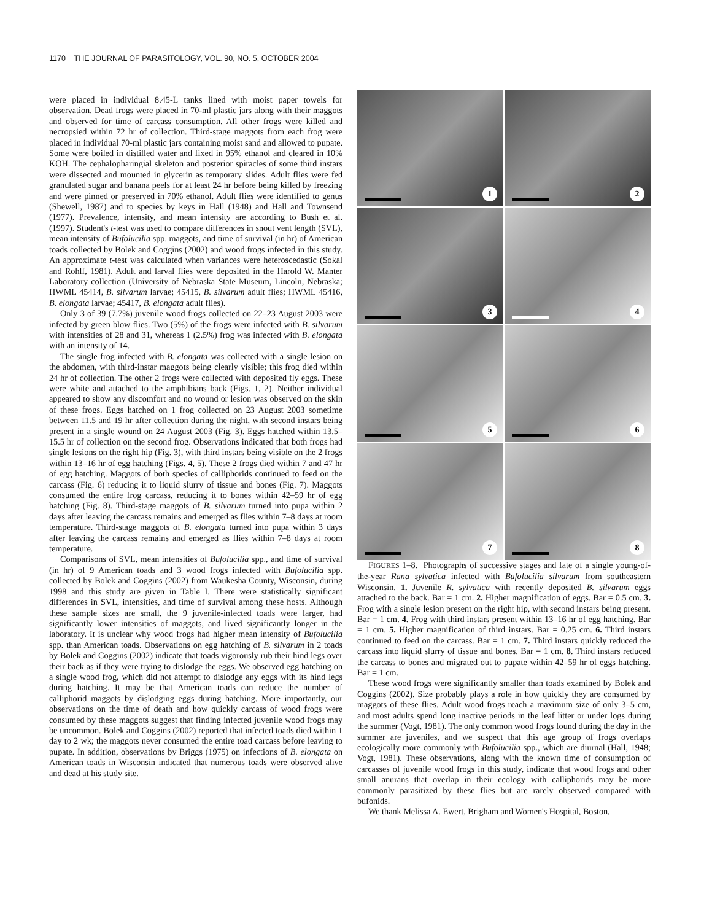1170 THE JOURNAL OF PARASITOLOGY, VOL. 90, NO. 5, OCTOBER 2004
were placed in individual 8.45-L tanks lined with moist paper towels for observation. Dead frogs were placed in 70-ml plastic jars along with their maggots and observed for time of carcass consumption. All other frogs were killed and necropsied within 72 hr of collection. Third-stage maggots from each frog were placed in individual 70-ml plastic jars containing moist sand and allowed to pupate. Some were boiled in distilled water and fixed in 95% ethanol and cleared in 10% KOH. The cephalopharingial skeleton and posterior spiracles of some third instars were dissected and mounted in glycerin as temporary slides. Adult flies were fed granulated sugar and banana peels for at least 24 hr before being killed by freezing and were pinned or preserved in 70% ethanol. Adult flies were identified to genus (Shewell, 1987) and to species by keys in Hall (1948) and Hall and Townsend (1977). Prevalence, intensity, and mean intensity are according to Bush et al. (1997). Student's t-test was used to compare differences in snout vent length (SVL), mean intensity of Bufolucilia spp. maggots, and time of survival (in hr) of American toads collected by Bolek and Coggins (2002) and wood frogs infected in this study. An approximate t-test was calculated when variances were heteroscedastic (Sokal and Rohlf, 1981). Adult and larval flies were deposited in the Harold W. Manter Laboratory collection (University of Nebraska State Museum, Lincoln, Nebraska; HWML 45414, B. silvarum larvae; 45415, B. silvarum adult flies; HWML 45416, B. elongata larvae; 45417, B. elongata adult flies).
Only 3 of 39 (7.7%) juvenile wood frogs collected on 22–23 August 2003 were infected by green blow flies. Two (5%) of the frogs were infected with B. silvarum with intensities of 28 and 31, whereas 1 (2.5%) frog was infected with B. elongata with an intensity of 14.
The single frog infected with B. elongata was collected with a single lesion on the abdomen, with third-instar maggots being clearly visible; this frog died within 24 hr of collection. The other 2 frogs were collected with deposited fly eggs. These were white and attached to the amphibians back (Figs. 1, 2). Neither individual appeared to show any discomfort and no wound or lesion was observed on the skin of these frogs. Eggs hatched on 1 frog collected on 23 August 2003 sometime between 11.5 and 19 hr after collection during the night, with second instars being present in a single wound on 24 August 2003 (Fig. 3). Eggs hatched within 13.5–15.5 hr of collection on the second frog. Observations indicated that both frogs had single lesions on the right hip (Fig. 3), with third instars being visible on the 2 frogs within 13–16 hr of egg hatching (Figs. 4, 5). These 2 frogs died within 7 and 47 hr of egg hatching. Maggots of both species of calliphorids continued to feed on the carcass (Fig. 6) reducing it to liquid slurry of tissue and bones (Fig. 7). Maggots consumed the entire frog carcass, reducing it to bones within 42–59 hr of egg hatching (Fig. 8). Third-stage maggots of B. silvarum turned into pupa within 2 days after leaving the carcass remains and emerged as flies within 7–8 days at room temperature. Third-stage maggots of B. elongata turned into pupa within 3 days after leaving the carcass remains and emerged as flies within 7–8 days at room temperature.
Comparisons of SVL, mean intensities of Bufolucilia spp., and time of survival (in hr) of 9 American toads and 3 wood frogs infected with Bufolucilia spp. collected by Bolek and Coggins (2002) from Waukesha County, Wisconsin, during 1998 and this study are given in Table I. There were statistically significant differences in SVL, intensities, and time of survival among these hosts. Although these sample sizes are small, the 9 juvenile-infected toads were larger, had significantly lower intensities of maggots, and lived significantly longer in the laboratory. It is unclear why wood frogs had higher mean intensity of Bufolucilia spp. than American toads. Observations on egg hatching of B. silvarum in 2 toads by Bolek and Coggins (2002) indicate that toads vigorously rub their hind legs over their back as if they were trying to dislodge the eggs. We observed egg hatching on a single wood frog, which did not attempt to dislodge any eggs with its hind legs during hatching. It may be that American toads can reduce the number of calliphorid maggots by dislodging eggs during hatching. More importantly, our observations on the time of death and how quickly carcass of wood frogs were consumed by these maggots suggest that finding infected juvenile wood frogs may be uncommon. Bolek and Coggins (2002) reported that infected toads died within 1 day to 2 wk; the maggots never consumed the entire toad carcass before leaving to pupate. In addition, observations by Briggs (1975) on infections of B. elongata on American toads in Wisconsin indicated that numerous toads were observed alive and dead at his study site.
1
2
3
4
5
6
7
8
FIGURES 1–8. Photographs of successive stages and fate of a single young-of-the-year Rana sylvatica infected with Bufolucilia silvarum from southeastern Wisconsin. 1. Juvenile R. sylvatica with recently deposited B. silvarum eggs attached to the back. Bar = 1 cm. 2. Higher magnification of eggs. Bar = 0.5 cm. 3. Frog with a single lesion present on the right hip, with second instars being present. Bar = 1 cm. 4. Frog with third instars present within 13–16 hr of egg hatching. Bar = 1 cm. 5. Higher magnification of third instars. Bar = 0.25 cm. 6. Third instars continued to feed on the carcass. Bar = 1 cm. 7. Third instars quickly reduced the carcass into liquid slurry of tissue and bones. Bar = 1 cm. 8. Third instars reduced the carcass to bones and migrated out to pupate within 42–59 hr of eggs hatching. Bar = 1 cm.
These wood frogs were significantly smaller than toads examined by Bolek and Coggins (2002). Size probably plays a role in how quickly they are consumed by maggots of these flies. Adult wood frogs reach a maximum size of only 3–5 cm, and most adults spend long inactive periods in the leaf litter or under logs during the summer (Vogt, 1981). The only common wood frogs found during the day in the summer are juveniles, and we suspect that this age group of frogs overlaps ecologically more commonly with Bufolucilia spp., which are diurnal (Hall, 1948; Vogt, 1981). These observations, along with the known time of consumption of carcasses of juvenile wood frogs in this study, indicate that wood frogs and other small anurans that overlap in their ecology with calliphorids may be more commonly parasitized by these flies but are rarely observed compared with bufonids.
We thank Melissa A. Ewert, Brigham and Women's Hospital, Boston,